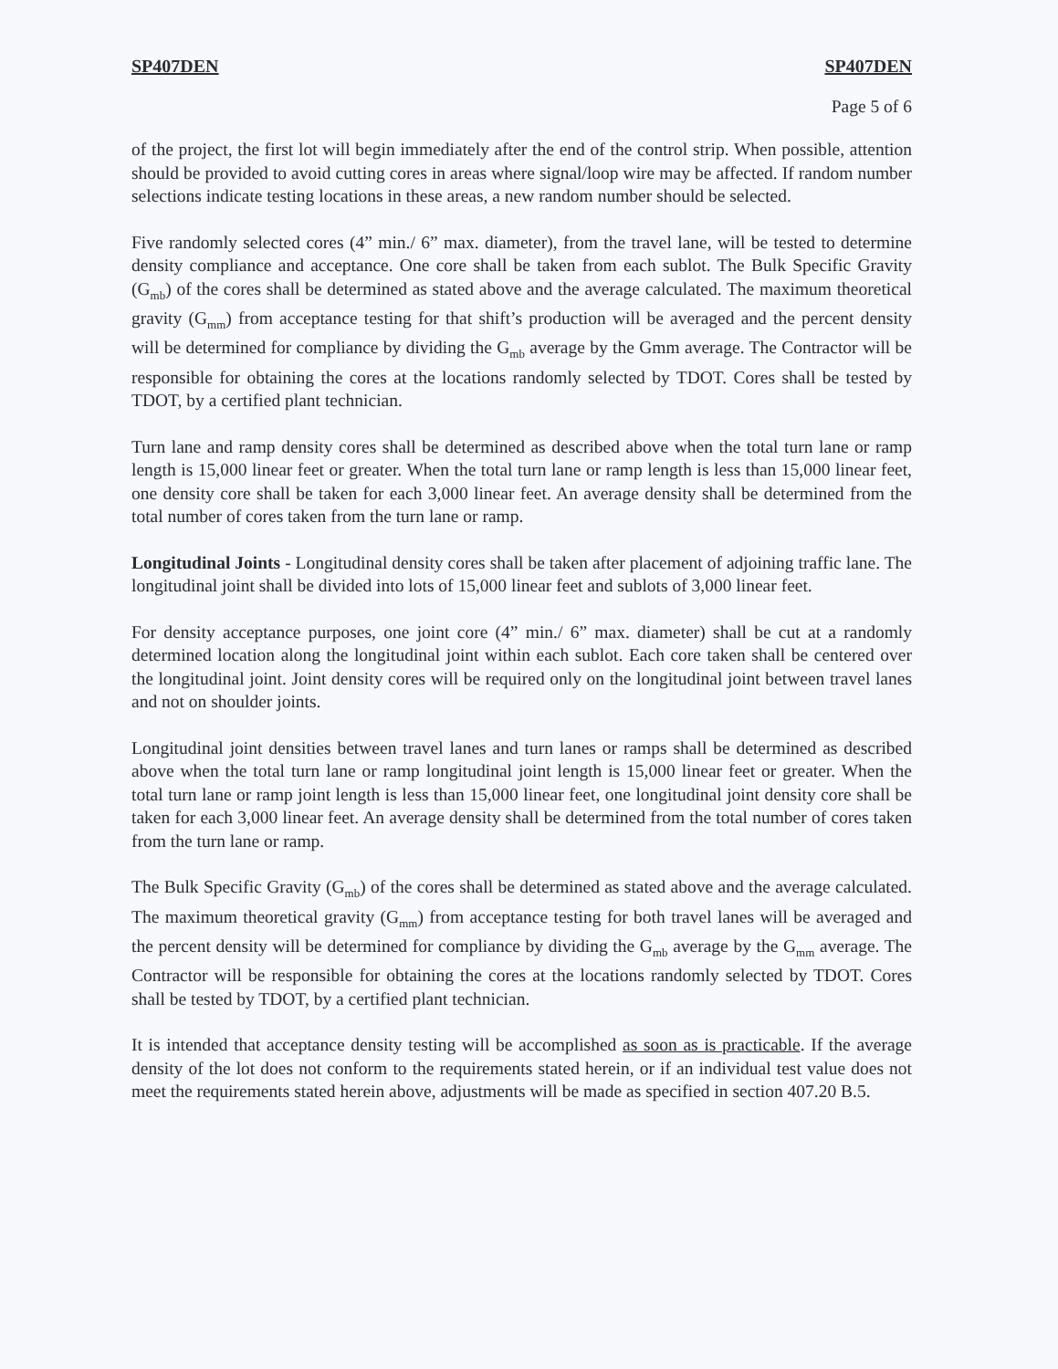SP407DEN SP407DEN
Page 5 of 6
of the project, the first lot will begin immediately after the end of the control strip. When possible, attention should be provided to avoid cutting cores in areas where signal/loop wire may be affected. If random number selections indicate testing locations in these areas, a new random number should be selected.
Five randomly selected cores (4” min./ 6” max. diameter), from the travel lane, will be tested to determine density compliance and acceptance. One core shall be taken from each sublot. The Bulk Specific Gravity (G<sub>mb</sub>) of the cores shall be determined as stated above and the average calculated. The maximum theoretical gravity (G<sub>mm</sub>) from acceptance testing for that shift’s production will be averaged and the percent density will be determined for compliance by dividing the G<sub>mb</sub> average by the Gmm average. The Contractor will be responsible for obtaining the cores at the locations randomly selected by TDOT. Cores shall be tested by TDOT, by a certified plant technician.
Turn lane and ramp density cores shall be determined as described above when the total turn lane or ramp length is 15,000 linear feet or greater. When the total turn lane or ramp length is less than 15,000 linear feet, one density core shall be taken for each 3,000 linear feet. An average density shall be determined from the total number of cores taken from the turn lane or ramp.
Longitudinal Joints - Longitudinal density cores shall be taken after placement of adjoining traffic lane. The longitudinal joint shall be divided into lots of 15,000 linear feet and sublots of 3,000 linear feet.
For density acceptance purposes, one joint core (4” min./ 6” max. diameter) shall be cut at a randomly determined location along the longitudinal joint within each sublot. Each core taken shall be centered over the longitudinal joint. Joint density cores will be required only on the longitudinal joint between travel lanes and not on shoulder joints.
Longitudinal joint densities between travel lanes and turn lanes or ramps shall be determined as described above when the total turn lane or ramp longitudinal joint length is 15,000 linear feet or greater. When the total turn lane or ramp joint length is less than 15,000 linear feet, one longitudinal joint density core shall be taken for each 3,000 linear feet. An average density shall be determined from the total number of cores taken from the turn lane or ramp.
The Bulk Specific Gravity (G<sub>mb</sub>) of the cores shall be determined as stated above and the average calculated. The maximum theoretical gravity (G<sub>mm</sub>) from acceptance testing for both travel lanes will be averaged and the percent density will be determined for compliance by dividing the G<sub>mb</sub> average by the G<sub>mm</sub> average. The Contractor will be responsible for obtaining the cores at the locations randomly selected by TDOT. Cores shall be tested by TDOT, by a certified plant technician.
It is intended that acceptance density testing will be accomplished as soon as is practicable. If the average density of the lot does not conform to the requirements stated herein, or if an individual test value does not meet the requirements stated herein above, adjustments will be made as specified in section 407.20 B.5.